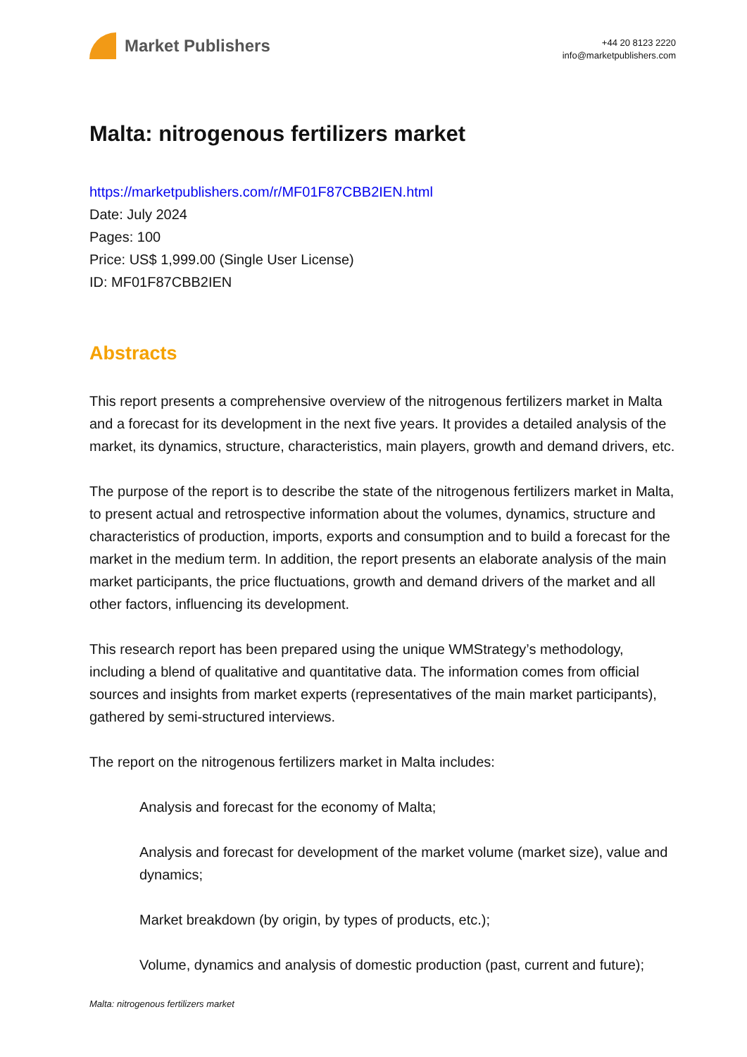Market Publishers
+44 20 8123 2220
info@marketpublishers.com
Malta: nitrogenous fertilizers market
https://marketpublishers.com/r/MF01F87CBB2IEN.html
Date: July 2024
Pages: 100
Price: US$ 1,999.00 (Single User License)
ID: MF01F87CBB2IEN
Abstracts
This report presents a comprehensive overview of the nitrogenous fertilizers market in Malta and a forecast for its development in the next five years. It provides a detailed analysis of the market, its dynamics, structure, characteristics, main players, growth and demand drivers, etc.
The purpose of the report is to describe the state of the nitrogenous fertilizers market in Malta, to present actual and retrospective information about the volumes, dynamics, structure and characteristics of production, imports, exports and consumption and to build a forecast for the market in the medium term. In addition, the report presents an elaborate analysis of the main market participants, the price fluctuations, growth and demand drivers of the market and all other factors, influencing its development.
This research report has been prepared using the unique WMStrategy’s methodology, including a blend of qualitative and quantitative data. The information comes from official sources and insights from market experts (representatives of the main market participants), gathered by semi-structured interviews.
The report on the nitrogenous fertilizers market in Malta includes:
Analysis and forecast for the economy of Malta;
Analysis and forecast for development of the market volume (market size), value and dynamics;
Market breakdown (by origin, by types of products, etc.);
Volume, dynamics and analysis of domestic production (past, current and future);
Malta: nitrogenous fertilizers market